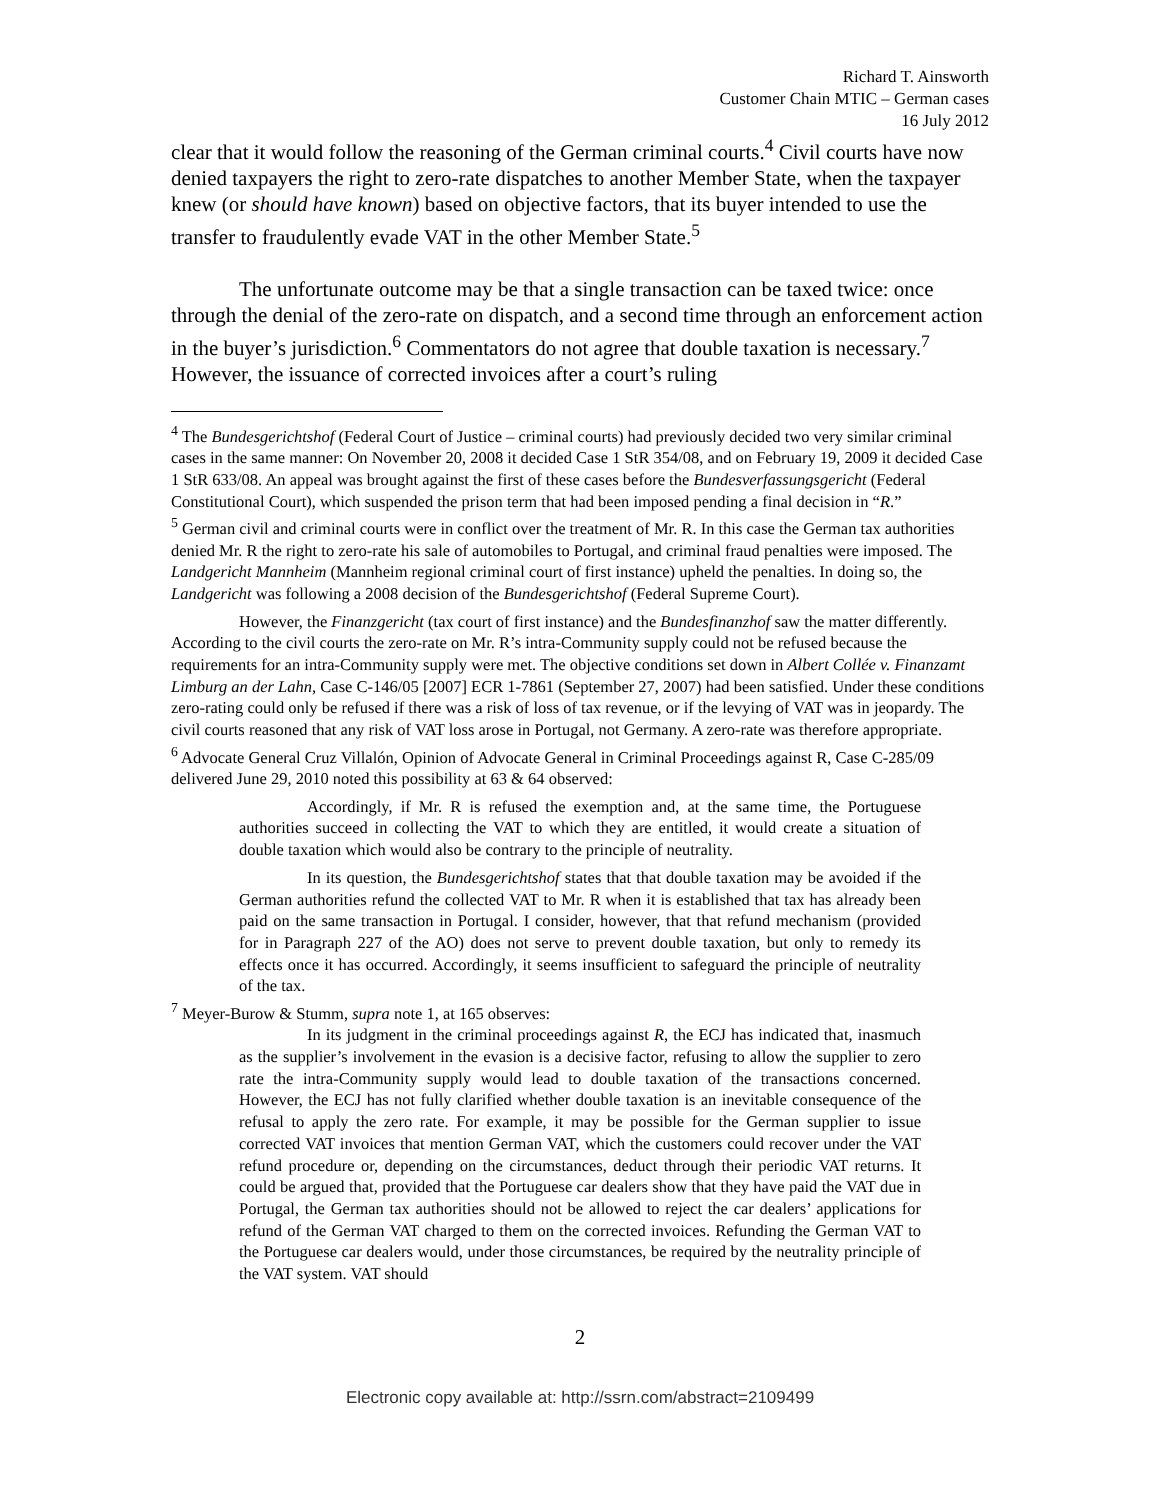Richard T. Ainsworth
Customer Chain MTIC – German cases
16 July 2012
clear that it would follow the reasoning of the German criminal courts.<sup>4</sup> Civil courts have now denied taxpayers the right to zero-rate dispatches to another Member State, when the taxpayer knew (or should have known) based on objective factors, that its buyer intended to use the transfer to fraudulently evade VAT in the other Member State.<sup>5</sup>
The unfortunate outcome may be that a single transaction can be taxed twice: once through the denial of the zero-rate on dispatch, and a second time through an enforcement action in the buyer’s jurisdiction.<sup>6</sup> Commentators do not agree that double taxation is necessary.<sup>7</sup> However, the issuance of corrected invoices after a court’s ruling
<sup>4</sup> The Bundesgerichtshof (Federal Court of Justice – criminal courts) had previously decided two very similar criminal cases in the same manner: On November 20, 2008 it decided Case 1 StR 354/08, and on February 19, 2009 it decided Case 1 StR 633/08. An appeal was brought against the first of these cases before the Bundesverfassungsgericht (Federal Constitutional Court), which suspended the prison term that had been imposed pending a final decision in “R.”
<sup>5</sup> German civil and criminal courts were in conflict over the treatment of Mr. R. In this case the German tax authorities denied Mr. R the right to zero-rate his sale of automobiles to Portugal, and criminal fraud penalties were imposed. The Landgericht Mannheim (Mannheim regional criminal court of first instance) upheld the penalties. In doing so, the Landgericht was following a 2008 decision of the Bundesgerichtshof (Federal Supreme Court).
However, the Finanzgericht (tax court of first instance) and the Bundesfinanzhof saw the matter differently. According to the civil courts the zero-rate on Mr. R’s intra-Community supply could not be refused because the requirements for an intra-Community supply were met. The objective conditions set down in Albert Collée v. Finanzamt Limburg an der Lahn, Case C-146/05 [2007] ECR 1-7861 (September 27, 2007) had been satisfied. Under these conditions zero-rating could only be refused if there was a risk of loss of tax revenue, or if the levying of VAT was in jeopardy. The civil courts reasoned that any risk of VAT loss arose in Portugal, not Germany. A zero-rate was therefore appropriate.
<sup>6</sup> Advocate General Cruz Villalón, Opinion of Advocate General in Criminal Proceedings against R, Case C-285/09 delivered June 29, 2010 noted this possibility at 63 & 64 observed:
Accordingly, if Mr. R is refused the exemption and, at the same time, the Portuguese authorities succeed in collecting the VAT to which they are entitled, it would create a situation of double taxation which would also be contrary to the principle of neutrality.
In its question, the Bundesgerichtshof states that that double taxation may be avoided if the German authorities refund the collected VAT to Mr. R when it is established that tax has already been paid on the same transaction in Portugal. I consider, however, that that refund mechanism (provided for in Paragraph 227 of the AO) does not serve to prevent double taxation, but only to remedy its effects once it has occurred. Accordingly, it seems insufficient to safeguard the principle of neutrality of the tax.
<sup>7</sup> Meyer-Burow & Stumm, supra note 1, at 165 observes:
In its judgment in the criminal proceedings against R, the ECJ has indicated that, inasmuch as the supplier’s involvement in the evasion is a decisive factor, refusing to allow the supplier to zero rate the intra-Community supply would lead to double taxation of the transactions concerned. However, the ECJ has not fully clarified whether double taxation is an inevitable consequence of the refusal to apply the zero rate. For example, it may be possible for the German supplier to issue corrected VAT invoices that mention German VAT, which the customers could recover under the VAT refund procedure or, depending on the circumstances, deduct through their periodic VAT returns. It could be argued that, provided that the Portuguese car dealers show that they have paid the VAT due in Portugal, the German tax authorities should not be allowed to reject the car dealers’ applications for refund of the German VAT charged to them on the corrected invoices. Refunding the German VAT to the Portuguese car dealers would, under those circumstances, be required by the neutrality principle of the VAT system. VAT should
2
Electronic copy available at: http://ssrn.com/abstract=2109499